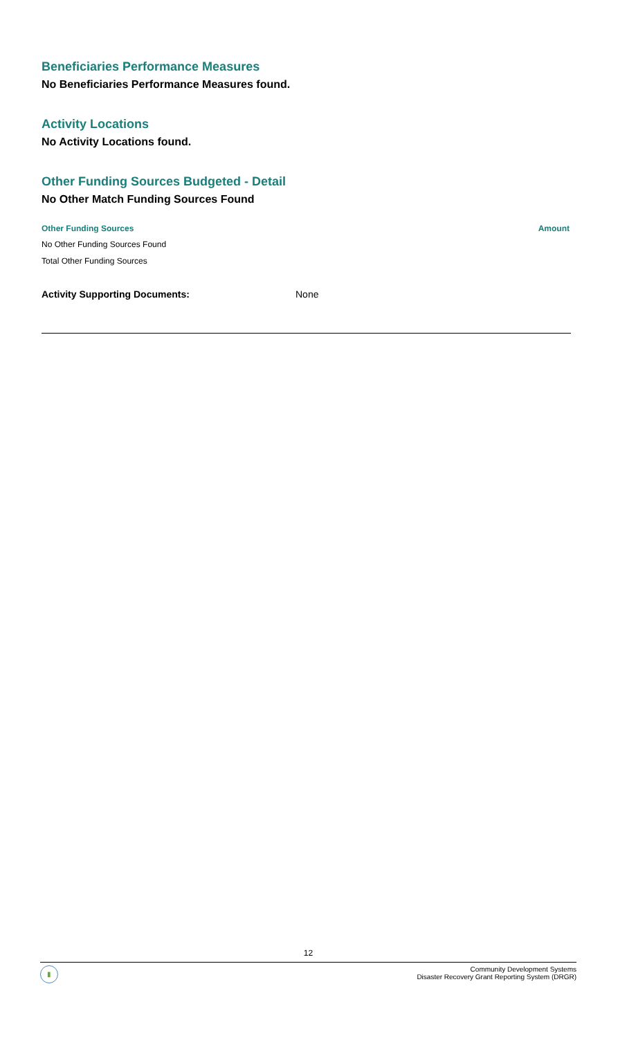Beneficiaries Performance Measures
No Beneficiaries Performance Measures found.
Activity Locations
No Activity Locations found.
Other Funding Sources Budgeted - Detail
No Other Match Funding Sources Found
| Other Funding Sources | Amount |
| --- | --- |
| No Other Funding Sources Found | |
| Total Other Funding Sources | |
Activity Supporting Documents: None
12
▮ Community Development Systems
Disaster Recovery Grant Reporting System (DRGR)